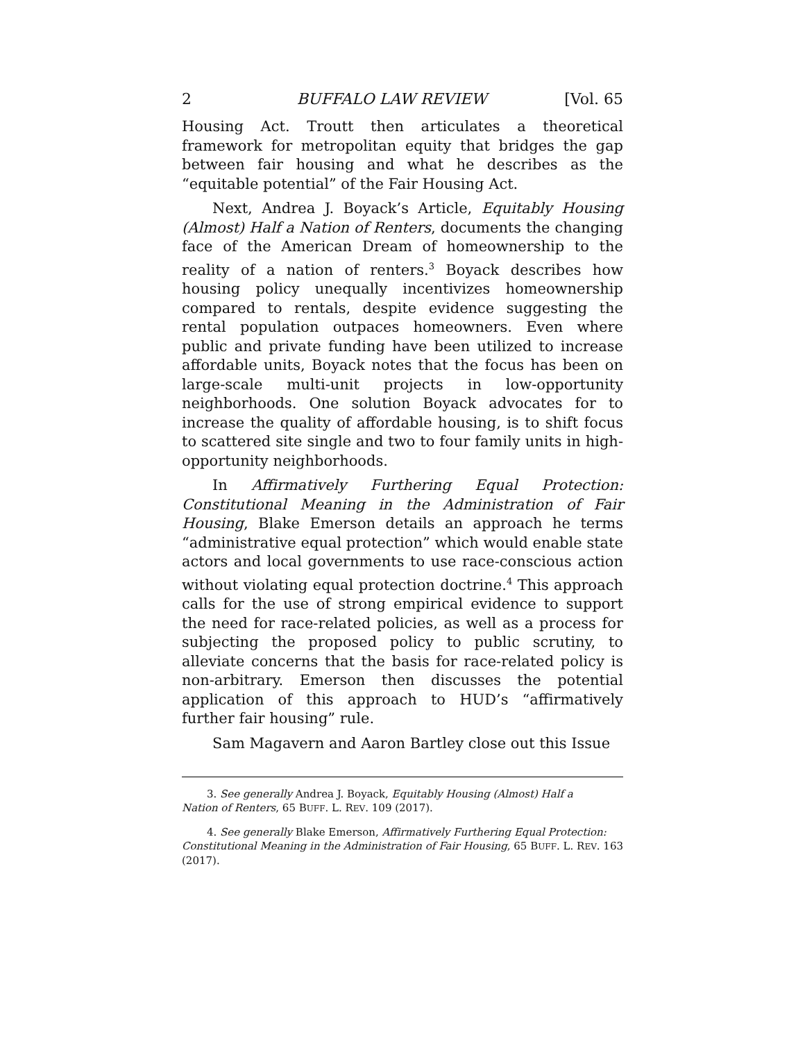2 BUFFALO LAW REVIEW [Vol. 65
Housing Act. Troutt then articulates a theoretical framework for metropolitan equity that bridges the gap between fair housing and what he describes as the “equitable potential” of the Fair Housing Act.
Next, Andrea J. Boyack’s Article, Equitably Housing (Almost) Half a Nation of Renters, documents the changing face of the American Dream of homeownership to the reality of a nation of renters.<sup>3</sup> Boyack describes how housing policy unequally incentivizes homeownership compared to rentals, despite evidence suggesting the rental population outpaces homeowners. Even where public and private funding have been utilized to increase affordable units, Boyack notes that the focus has been on large-scale multi-unit projects in low-opportunity neighborhoods. One solution Boyack advocates for to increase the quality of affordable housing, is to shift focus to scattered site single and two to four family units in high-opportunity neighborhoods.
In Affirmatively Furthering Equal Protection: Constitutional Meaning in the Administration of Fair Housing, Blake Emerson details an approach he terms “administrative equal protection” which would enable state actors and local governments to use race-conscious action without violating equal protection doctrine.<sup>4</sup> This approach calls for the use of strong empirical evidence to support the need for race-related policies, as well as a process for subjecting the proposed policy to public scrutiny, to alleviate concerns that the basis for race-related policy is non-arbitrary. Emerson then discusses the potential application of this approach to HUD’s “affirmatively further fair housing” rule.
Sam Magavern and Aaron Bartley close out this Issue
3. See generally Andrea J. Boyack, Equitably Housing (Almost) Half a
Nation of Renters, 65 BUFF. L. REV. 109 (2017).
4. See generally Blake Emerson, Affirmatively Furthering Equal Protection:
Constitutional Meaning in the Administration of Fair Housing, 65 BUFF. L. REV. 163 (2017).